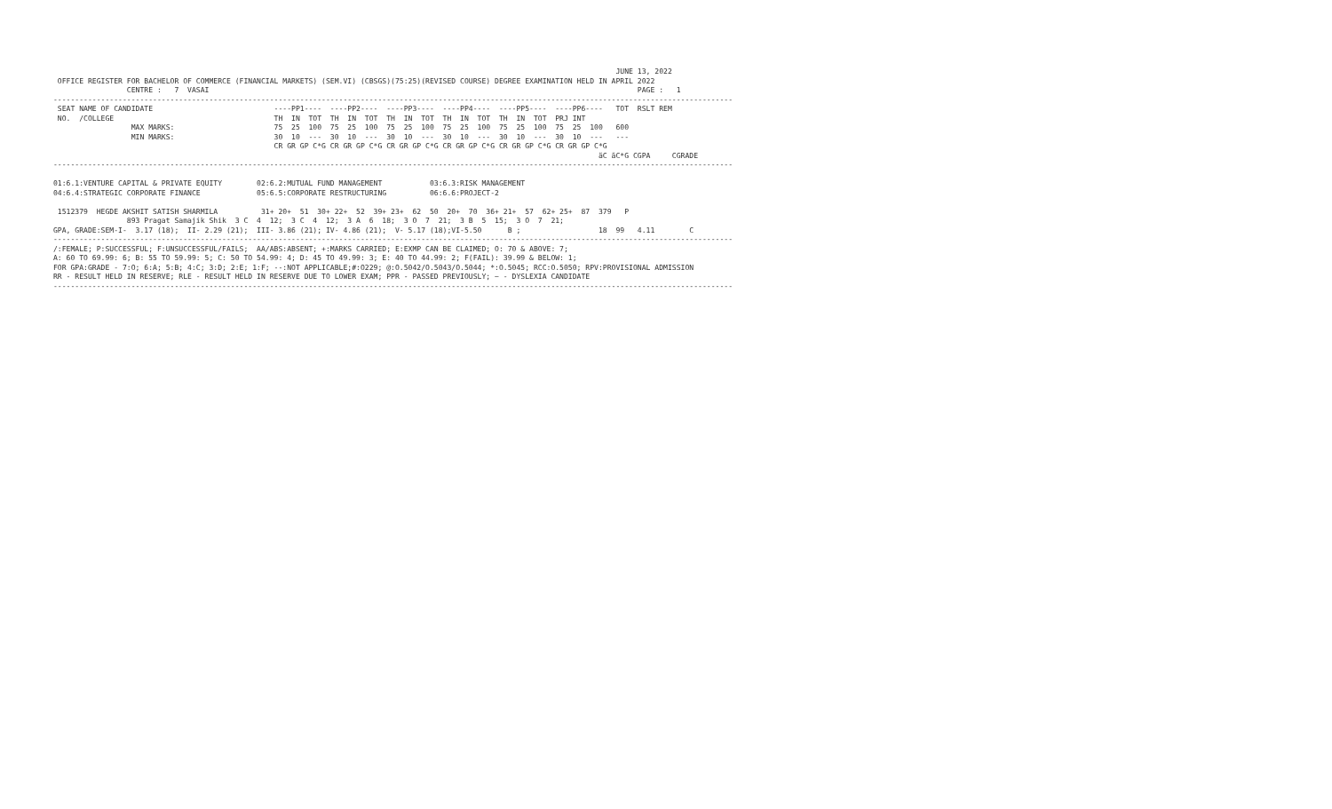JUNE 13, 2022
 OFFICE REGISTER FOR BACHELOR OF COMMERCE (FINANCIAL MARKETS) (SEM.VI) (CBSGS)(75:25)(REVISED COURSE) DEGREE EXAMINATION HELD IN APRIL 2022
                 CENTRE :   7  VASAI                                                                                                   PAGE :   1
-------------------------------------------------------------------------------------------------------------------------------------------------------------
 SEAT NAME OF CANDIDATE                            ----PP1----  ----PP2----  ----PP3----  ----PP4----  ----PP5----  ----PP6----   TOT  RSLT REM
 NO.  /COLLEGE                                     TH  IN  TOT  TH  IN  TOT  TH  IN  TOT  TH  IN  TOT  TH  IN  TOT  PRJ INT
                  MAX MARKS:                       75  25  100  75  25  100  75  25  100  75  25  100  75  25  100  75  25  100   600
                  MIN MARKS:                       30  10  ---  30  10  ---  30  10  ---  30  10  ---  30  10  ---  30  10  ---   ---
                                                   CR GR GP C*G CR GR GP C*G CR GR GP C*G CR GR GP C*G CR GR GP C*G CR GR GP C*G
                                                                                                                              äC äC*G CGPA     CGRADE
-------------------------------------------------------------------------------------------------------------------------------------------------------------

01:6.1:VENTURE CAPITAL & PRIVATE EQUITY        02:6.2:MUTUAL FUND MANAGEMENT           03:6.3:RISK MANAGEMENT
04:6.4:STRATEGIC CORPORATE FINANCE             05:6.5:CORPORATE RESTRUCTURING          06:6.6:PROJECT-2

 1512379  HEGDE AKSHIT SATISH SHARMILA          31+ 20+  51  30+ 22+  52  39+ 23+  62  50  20+  70  36+ 21+  57  62+ 25+  87  379   P
                 893 Pragat Samajik Shik  3 C  4  12;  3 C  4  12;  3 A  6  18;  3 O  7  21;  3 B  5  15;  3 O  7  21;
GPA, GRADE:SEM-I-  3.17 (18);  II- 2.29 (21);  III- 3.86 (21); IV- 4.86 (21);  V- 5.17 (18);VI-5.50      B ;                  18  99   4.11        C
-------------------------------------------------------------------------------------------------------------------------------------------------------------
/:FEMALE; P:SUCCESSFUL; F:UNSUCCESSFUL/FAILS;  AA/ABS:ABSENT; +:MARKS CARRIED; E:EXMP CAN BE CLAIMED; O: 70 & ABOVE: 7;
A: 60 TO 69.99: 6; B: 55 TO 59.99: 5; C: 50 TO 54.99: 4; D: 45 TO 49.99: 3; E: 40 TO 44.99: 2; F(FAIL): 39.99 & BELOW: 1;
FOR GPA:GRADE - 7:O; 6:A; 5:B; 4:C; 3:D; 2:E; 1:F; --:NOT APPLICABLE;#:O229; @:O.5042/O.5043/O.5044; *:O.5045; RCC:O.5050; RPV:PROVISIONAL ADMISSION
RR - RESULT HELD IN RESERVE; RLE - RESULT HELD IN RESERVE DUE TO LOWER EXAM; PPR - PASSED PREVIOUSLY; ~ - DYSLEXIA CANDIDATE
-------------------------------------------------------------------------------------------------------------------------------------------------------------